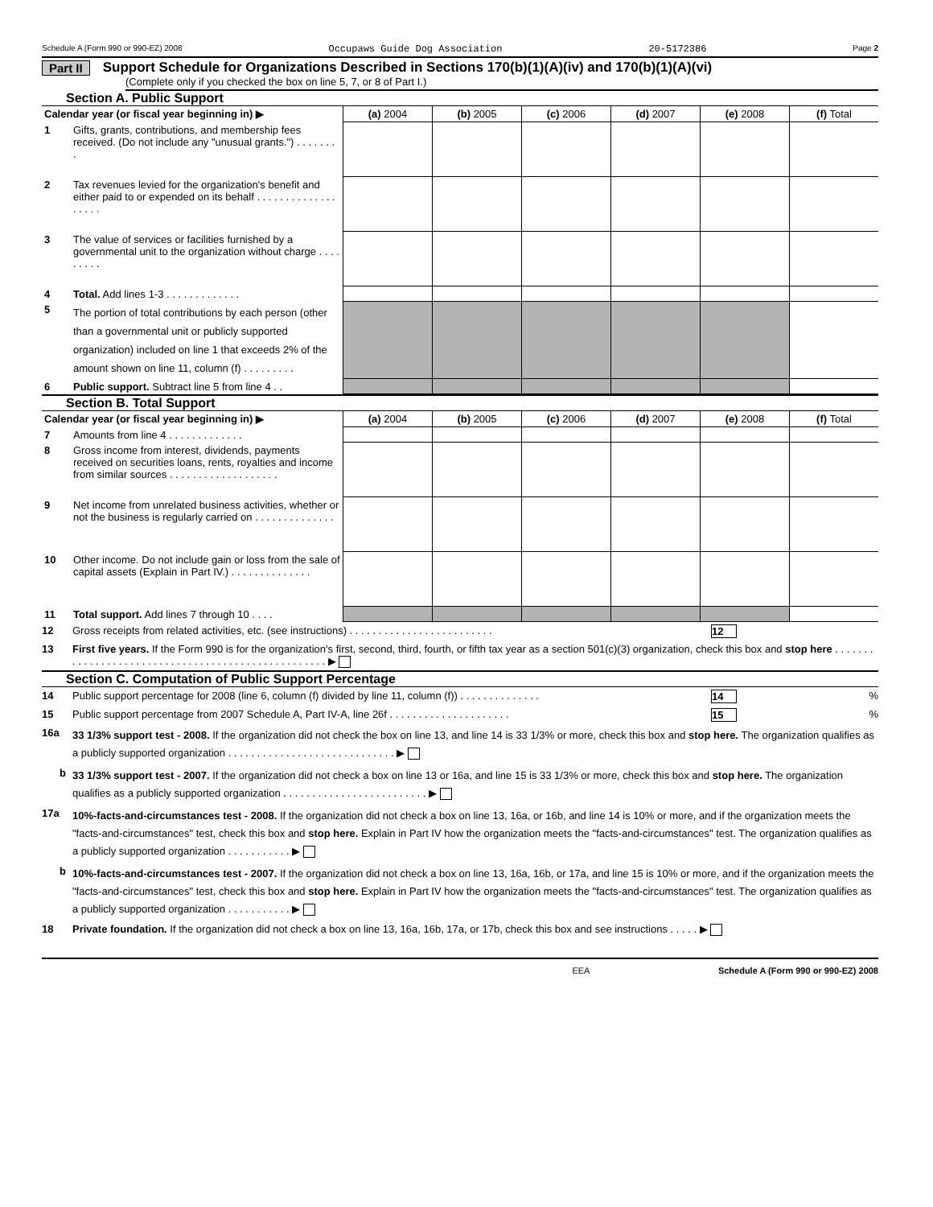Schedule A (Form 990 or 990-EZ) 2008 Occupaws Guide Dog Association 20-5172386 Page 2
Part II Support Schedule for Organizations Described in Sections 170(b)(1)(A)(iv) and 170(b)(1)(A)(vi)
(Complete only if you checked the box on line 5, 7, or 8 of Part I.)
Section A. Public Support
| Calendar year (or fiscal year beginning in) ▶ | | (a) 2004 | (b) 2005 | (c) 2006 | (d) 2007 | (e) 2008 | (f) Total |
| --- | --- | --- | --- | --- | --- | --- | --- |
| 1 | Gifts, grants, contributions, and membership fees received. (Do not include any "unusual grants.") . . . . . . . . | | | | | | |
| 2 | Tax revenues levied for the organization's benefit and either paid to or expended on its behalf . . . . . . . . . . . . . . . . . . . | | | | | | |
| 3 | The value of services or facilities furnished by a governmental unit to the organization without charge . . . . . . . . . | | | | | | |
| 4 | Total. Add lines 1-3 . . . . . . . . . . . . . | | | | | | |
| 5 | The portion of total contributions by each person (other than a governmental unit or publicly supported organization) included on line 1 that exceeds 2% of the amount shown on line 11, column (f) . . . . . . . . . | | | | | | |
| 6 | Public support. Subtract line 5 from line 4 . . | | | | | | |
Section B. Total Support
| Calendar year (or fiscal year beginning in) ▶ | | (a) 2004 | (b) 2005 | (c) 2006 | (d) 2007 | (e) 2008 | (f) Total |
| --- | --- | --- | --- | --- | --- | --- | --- |
| 7 | Amounts from line 4 . . . . . . . . . . . . . | | | | | | |
| 8 | Gross income from interest, dividends, payments received on securities loans, rents, royalties and income from similar sources . . . . . . . . . . . . . . . . . . . | | | | | | |
| 9 | Net income from unrelated business activities, whether or not the business is regularly carried on . . . . . . . . . . . . . . | | | | | | |
| 10 | Other income. Do not include gain or loss from the sale of capital assets (Explain in Part IV.) . . . . . . . . . . . . . . | | | | | | |
| 11 | Total support. Add lines 7 through 10 . . . . | | | | | | |
12 Gross receipts from related activities, etc. (see instructions) . . . . . . . . . . . . . . . . . . . . . . . . . 12
13 First five years. If the Form 990 is for the organization's first, second, third, fourth, or fifth tax year as a section 501(c)(3) organization, check this box and stop here . . . . . . . . . . . . . . . . . . . . . . . . . . . . . . . . . . . . . . . . . . . . . . . . . . . ▶
Section C. Computation of Public Support Percentage
14 Public support percentage for 2008 (line 6, column (f) divided by line 11, column (f)) . . . . . . . . . . . . . . 14%
15 Public support percentage from 2007 Schedule A, Part IV-A, line 26f . . . . . . . . . . . . . . . . . . . . . 15%
16a 33 1/3% support test - 2008. If the organization did not check the box on line 13, and line 14 is 33 1/3% or more, check this box and stop here. The organization qualifies as a publicly supported organization . . . . . . . . . . . . . . . . . . . . . . . . . . . . . ▶
b 33 1/3% support test - 2007. If the organization did not check a box on line 13 or 16a, and line 15 is 33 1/3% or more, check this box and stop here. The organization qualifies as a publicly supported organization . . . . . . . . . . . . . . . . . . . . . . . . . ▶
17a 10%-facts-and-circumstances test - 2008. If the organization did not check a box on line 13, 16a, or 16b, and line 14 is 10% or more, and if the organization meets the "facts-and-circumstances" test, check this box and stop here. Explain in Part IV how the organization meets the "facts-and-circumstances" test. The organization qualifies as a publicly supported organization . . . . . . . . . . . ▶
b 10%-facts-and-circumstances test - 2007. If the organization did not check a box on line 13, 16a, 16b, or 17a, and line 15 is 10% or more, and if the organization meets the "facts-and-circumstances" test, check this box and stop here. Explain in Part IV how the organization meets the "facts-and-circumstances" test. The organization qualifies as a publicly supported organization . . . . . . . . . . . ▶
18 Private foundation. If the organization did not check a box on line 13, 16a, 16b, 17a, or 17b, check this box and see instructions . . . . . ▶
EEA Schedule A (Form 990 or 990-EZ) 2008